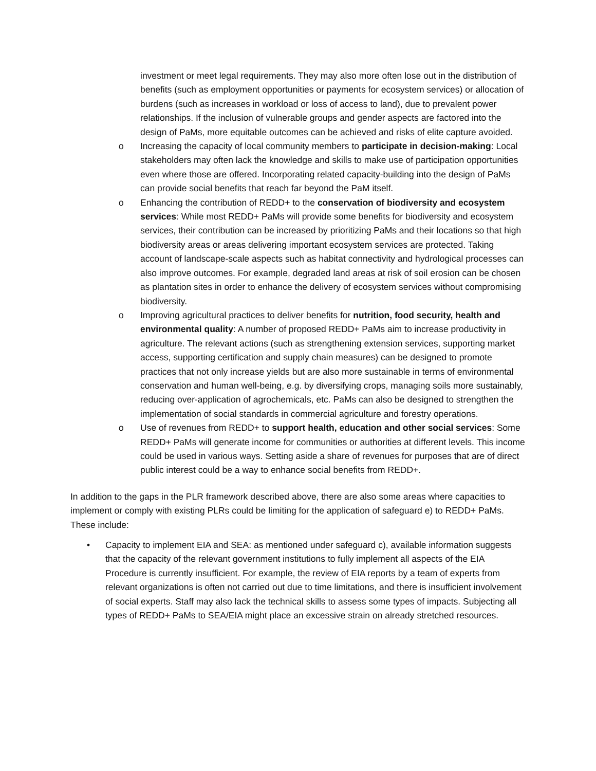investment or meet legal requirements. They may also more often lose out in the distribution of benefits (such as employment opportunities or payments for ecosystem services) or allocation of burdens (such as increases in workload or loss of access to land), due to prevalent power relationships. If the inclusion of vulnerable groups and gender aspects are factored into the design of PaMs, more equitable outcomes can be achieved and risks of elite capture avoided.
o Increasing the capacity of local community members to participate in decision-making: Local stakeholders may often lack the knowledge and skills to make use of participation opportunities even where those are offered. Incorporating related capacity-building into the design of PaMs can provide social benefits that reach far beyond the PaM itself.
o Enhancing the contribution of REDD+ to the conservation of biodiversity and ecosystem services: While most REDD+ PaMs will provide some benefits for biodiversity and ecosystem services, their contribution can be increased by prioritizing PaMs and their locations so that high biodiversity areas or areas delivering important ecosystem services are protected. Taking account of landscape-scale aspects such as habitat connectivity and hydrological processes can also improve outcomes. For example, degraded land areas at risk of soil erosion can be chosen as plantation sites in order to enhance the delivery of ecosystem services without compromising biodiversity.
o Improving agricultural practices to deliver benefits for nutrition, food security, health and environmental quality: A number of proposed REDD+ PaMs aim to increase productivity in agriculture. The relevant actions (such as strengthening extension services, supporting market access, supporting certification and supply chain measures) can be designed to promote practices that not only increase yields but are also more sustainable in terms of environmental conservation and human well-being, e.g. by diversifying crops, managing soils more sustainably, reducing over-application of agrochemicals, etc. PaMs can also be designed to strengthen the implementation of social standards in commercial agriculture and forestry operations.
o Use of revenues from REDD+ to support health, education and other social services: Some REDD+ PaMs will generate income for communities or authorities at different levels. This income could be used in various ways. Setting aside a share of revenues for purposes that are of direct public interest could be a way to enhance social benefits from REDD+.
In addition to the gaps in the PLR framework described above, there are also some areas where capacities to implement or comply with existing PLRs could be limiting for the application of safeguard e) to REDD+ PaMs. These include:
• Capacity to implement EIA and SEA: as mentioned under safeguard c), available information suggests that the capacity of the relevant government institutions to fully implement all aspects of the EIA Procedure is currently insufficient. For example, the review of EIA reports by a team of experts from relevant organizations is often not carried out due to time limitations, and there is insufficient involvement of social experts. Staff may also lack the technical skills to assess some types of impacts. Subjecting all types of REDD+ PaMs to SEA/EIA might place an excessive strain on already stretched resources.